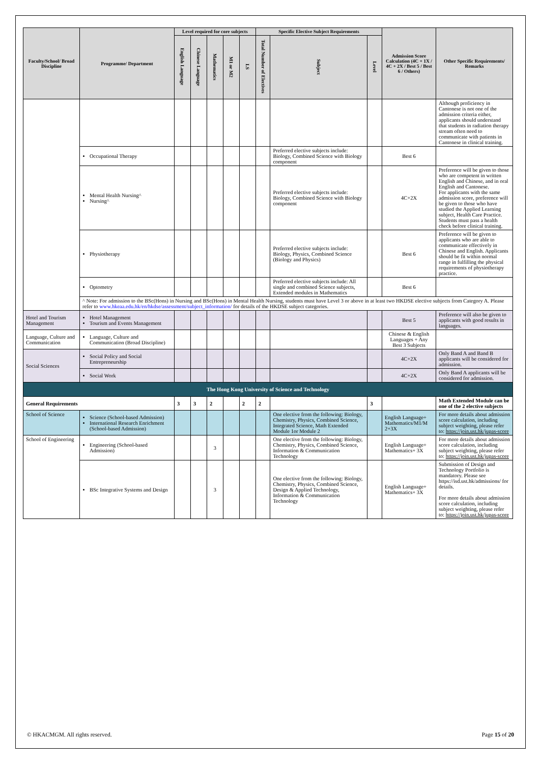| Faculty/School/ Broad Discipline | Programme/ Department | Level required for core subjects | | | | | Specific Elective Subject Requirements | | | Admission Score Calculation (4C + 1X / 4C + 2X / Best 5 / Best 6 / Others) | Other Specific Requirements/ Remarks |
| --- | --- | --- | --- | --- | --- | --- | --- | --- | --- | --- | --- |
| | | English Language | Chinese Language | Mathematics | M1 or M2 | LS | Total Number of Electives | Subject | Level | | |
| | | | | | | | | | | | Although proficiency in Cantonese is not one of the admission criteria either, applicants should understand that students in radiation therapy stream often need to communicate with patients in Cantonese in clinical training. |
| | Occupational Therapy | | | | | | | Preferred elective subjects include: Biology, Combined Science with Biology component | | Best 6 | |
| | Mental Health Nursing^ Nursing^ | | | | | | | Preferred elective subjects include: Biology, Combined Science with Biology component | | 4C+2X | Preference will be given to those who are competent in written English and Chinese, and in oral English and Cantonese. For applicants with the same admission score, preference will be given to those who have studied the Applied Learning subject, Health Care Practice. Students must pass a health check before clinical training. |
| | Physiotherapy | | | | | | | Preferred elective subjects include: Biology, Physics, Combined Science (Biology and Physics) | | Best 6 | Preference will be given to applicants who are able to communicate effectively in Chinese and English. Applicants should be fit within normal range in fulfilling the physical requirements of physiotherapy practice. |
| | Optometry | | | | | | | Preferred elective subjects include: All single and combined Science subjects, Extended modules in Mathematics | | Best 6 | |
| | ^ Note: For admission to the BSc(Hons) in Nursing and BSc(Hons) in Mental Health Nursing, students must have Level 3 or above in at least two HKDSE elective subjects from Category A. Please refer to www.hkeaa.edu.hk/en/hkdse/assessment/subject_information/ for details of the HKDSE subject categories. | | | | | | | | | | |
| Hotel and Tourism Management | Hotel Management Tourism and Events Management | | | | | | | | | Best 5 | Preference will also be given to applicants with good results in languages. |
| Language, Culture and Communication | Language, Culture and Communication (Broad Discipline) | | | | | | | | | Chinese & English Languages + Any Best 3 Subjects | |
| Social Sciences | Social Policy and Social Entrepreneurship | | | | | | | | | 4C+2X | Only Band A and Band B applicants will be considered for admission. |
| | Social Work | | | | | | | | | 4C+2X | Only Band A applicants will be considered for admission. |
| The Hong Kong University of Science and Technology | | | | | | | | | | | |
| General Requirements | | 3 | 3 | 2 | | 2 | 2 | | 3 | | Math Extended Module can be one of the 2 elective subjects |
| School of Science | Science (School-based Admission) International Research Enrichment (School-based Admission) | | | | | | | One elective from the following: Biology, Chemistry, Physics, Combined Science, Integrated Science, Math Extended Module 1or Module 2 | | English Language+ Mathematics/M1/M 2+3X | For more details about admission score calculation, including subject weighting, please refer to: https://join.ust.hk/jupas-score |
| School of Engineering | Engineering (School-based Admission) | | | 3 | | | | One elective from the following: Biology, Chemistry, Physics, Combined Science, Information & Communication Technology | | English Language+ Mathematics+ 3X | For more details about admission score calculation, including subject weighting, please refer to: https://join.ust.hk/jupas-score |
| | BSc Integrative Systems and Design | | | 3 | | | | One elective from the following: Biology, Chemistry, Physics, Combined Science, Design & Applied Technology, Information & Communication Technology | | English Language+ Mathematics+ 3X | Submission of Design and Technology Portfolio is mandatory. Please see https://isd.ust.hk/admissions/ for details. For more details about admission score calculation, including subject weighting, please refer to: https://join.ust.hk/jupas-score |
© HKACMGM. All rights reserved. Page 15 of 20